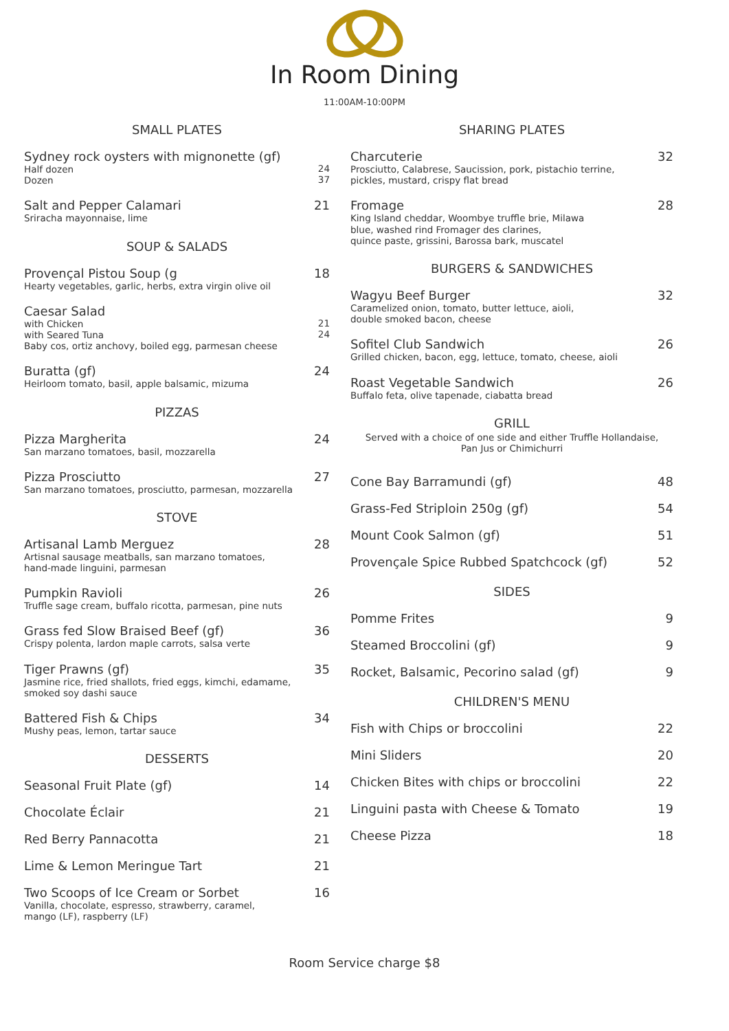In Room Dining
11:00AM-10:00PM
SMALL PLATES
Sydney rock oysters with mignonette (gf)
Half dozen
Dozen
24
37
Salt and Pepper Calamari
Sriracha mayonnaise, lime
21
SOUP & SALADS
Provençal Pistou Soup (g
Hearty vegetables, garlic, herbs, extra virgin olive oil
18
Caesar Salad
with Chicken
with Seared Tuna
Baby cos, ortiz anchovy, boiled egg, parmesan cheese
21
24
Buratta (gf)
Heirloom tomato, basil, apple balsamic, mizuma
24
PIZZAS
Pizza Margherita
San marzano tomatoes, basil, mozzarella
24
Pizza Prosciutto
San marzano tomatoes, prosciutto, parmesan, mozzarella
27
STOVE
Artisanal Lamb Merguez
Artisnal sausage meatballs, san marzano tomatoes,
hand-made linguini, parmesan
28
Pumpkin Ravioli
Truffle sage cream, buffalo ricotta, parmesan, pine nuts
26
Grass fed Slow Braised Beef (gf)
Crispy polenta, lardon maple carrots, salsa verte
36
Tiger Prawns (gf)
Jasmine rice, fried shallots, fried eggs, kimchi, edamame,
smoked soy dashi sauce
35
Battered Fish & Chips
Mushy peas, lemon, tartar sauce
34
DESSERTS
Seasonal Fruit Plate (gf) 14
Chocolate Éclair 21
Red Berry Pannacotta 21
Lime & Lemon Meringue Tart 21
Two Scoops of Ice Cream or Sorbet
Vanilla, chocolate, espresso, strawberry, caramel,
mango (LF), raspberry (LF)
16
SHARING PLATES
Charcuterie
Prosciutto, Calabrese, Saucission, pork, pistachio terrine,
pickles, mustard, crispy flat bread
32
Fromage
King Island cheddar, Woombye truffle brie, Milawa
blue, washed rind Fromager des clarines,
quince paste, grissini, Barossa bark, muscatel
28
BURGERS & SANDWICHES
Wagyu Beef Burger
Caramelized onion, tomato, butter lettuce, aioli,
double smoked bacon, cheese
32
Sofitel Club Sandwich
Grilled chicken, bacon, egg, lettuce, tomato, cheese, aioli
26
Roast Vegetable Sandwich
Buffalo feta, olive tapenade, ciabatta bread
26
GRILL
Served with a choice of one side and either Truffle Hollandaise,
Pan Jus or Chimichurri
Cone Bay Barramundi (gf) 48
Grass-Fed Striploin 250g (gf) 54
Mount Cook Salmon (gf) 51
Provençale Spice Rubbed Spatchcock (gf)
52
SIDES
Pomme Frites 9
Steamed Broccolini (gf) 9
Rocket, Balsamic, Pecorino salad (gf)
9
CHILDREN'S MENU
Fish with Chips or broccolini 22
Mini Sliders 20
Chicken Bites with chips or broccolini
22
Linguini pasta with Cheese & Tomato
19
Cheese Pizza 18
Room Service charge $8